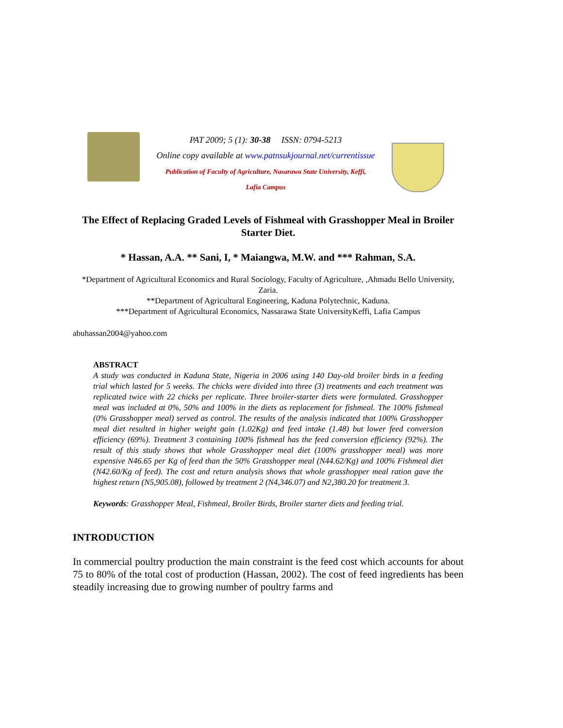PAT 2009; 5 (1): 30-38 ISSN: 0794-5213
Online copy available at www.patnsukjournal.net/currentissue
Publication of Faculty of Agriculture, Nasarawa State University, Keffi,
Lafia Campus
The Effect of Replacing Graded Levels of Fishmeal with Grasshopper Meal in Broiler Starter Diet.
* Hassan, A.A. ** Sani, I, * Maiangwa, M.W. and *** Rahman, S.A.
*Department of Agricultural Economics and Rural Sociology, Faculty of Agriculture, ,Ahmadu Bello University, Zaria.
**Department of Agricultural Engineering, Kaduna Polytechnic, Kaduna.
***Department of Agricultural Economics, Nassarawa State UniversityKeffi, Lafia Campus
abuhassan2004@yahoo.com
ABSTRACT
A study was conducted in Kaduna State, Nigeria in 2006 using 140 Day-old broiler birds in a feeding trial which lasted for 5 weeks. The chicks were divided into three (3) treatments and each treatment was replicated twice with 22 chicks per replicate. Three broiler-starter diets were formulated. Grasshopper meal was included at 0%, 50% and 100% in the diets as replacement for fishmeal. The 100% fishmeal (0% Grasshopper meal) served as control. The results of the analysis indicated that 100% Grasshopper meal diet resulted in higher weight gain (1.02Kg) and feed intake (1.48) but lower feed conversion efficiency (69%). Treatment 3 containing 100% fishmeal has the feed conversion efficiency (92%). The result of this study shows that whole Grasshopper meal diet (100% grasshopper meal) was more expensive N46.65 per Kg of feed than the 50% Grasshopper meal (N44.62/Kg) and 100% Fishmeal diet (N42.60/Kg of feed). The cost and return analysis shows that whole grasshopper meal ration gave the highest return (N5,905.08), followed by treatment 2 (N4,346.07) and N2,380.20 for treatment 3.
Keywords: Grasshopper Meal, Fishmeal, Broiler Birds, Broiler starter diets and feeding trial.
INTRODUCTION
In commercial poultry production the main constraint is the feed cost which accounts for about 75 to 80% of the total cost of production (Hassan, 2002). The cost of feed ingredients has been steadily increasing due to growing number of poultry farms and